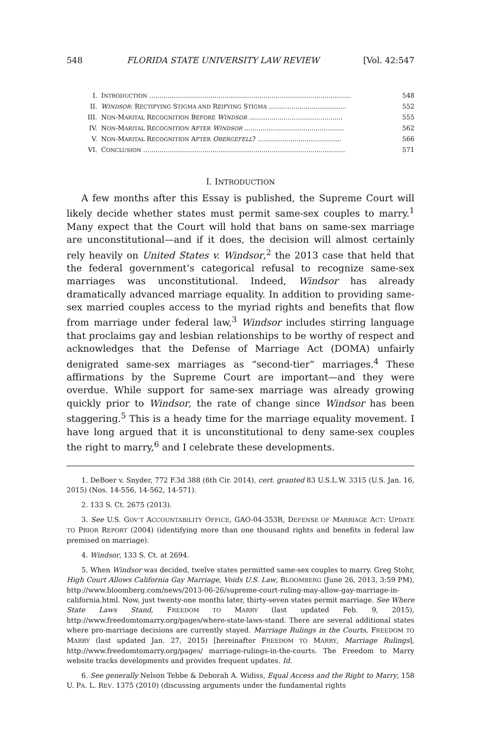548 FLORIDA STATE UNIVERSITY LAW REVIEW [Vol. 42:547
I. INTRODUCTION ................................................................................................... 548
II. WINDSOR: RECTIFYING STIGMA AND REIFYING STIGMA ...................................... 552
III. NON-MARITAL RECOGNITION BEFORE WINDSOR .............................................. 555
IV. NON-MARITAL RECOGNITION AFTER WINDSOR ................................................. 562
V. NON-MARITAL RECOGNITION AFTER OBERGEFELL? ......................................... 566
VI. CONCLUSION ................................................................................................... 571
I. INTRODUCTION
A few months after this Essay is published, the Supreme Court will likely decide whether states must permit same-sex couples to marry.<sup>1</sup> Many expect that the Court will hold that bans on same-sex marriage are unconstitutional—and if it does, the decision will almost certainly rely heavily on United States v. Windsor,<sup>2</sup> the 2013 case that held that the federal government’s categorical refusal to recognize same-sex marriages was unconstitutional. Indeed, Windsor has already dramatically advanced marriage equality. In addition to providing same-sex married couples access to the myriad rights and benefits that flow from marriage under federal law,<sup>3</sup> Windsor includes stirring language that proclaims gay and lesbian relationships to be worthy of respect and acknowledges that the Defense of Marriage Act (DOMA) unfairly denigrated same-sex marriages as “second-tier” marriages.<sup>4</sup> These affirmations by the Supreme Court are important—and they were overdue. While support for same-sex marriage was already growing quickly prior to Windsor, the rate of change since Windsor has been staggering.<sup>5</sup> This is a heady time for the marriage equality movement. I have long argued that it is unconstitutional to deny same-sex couples the right to marry,<sup>6</sup> and I celebrate these developments.
1. DeBoer v. Snyder, 772 F.3d 388 (6th Cir. 2014), cert. granted 83 U.S.L.W. 3315 (U.S. Jan. 16, 2015) (Nos. 14-556, 14-562, 14-571).
2. 133 S. Ct. 2675 (2013).
3. See U.S. GOV’T ACCOUNTABILITY OFFICE, GAO-04-353R, DEFENSE OF MARRIAGE ACT: UPDATE TO PRIOR REPORT (2004) (identifying more than one thousand rights and benefits in federal law premised on marriage).
4. Windsor, 133 S. Ct. at 2694.
5. When Windsor was decided, twelve states permitted same-sex couples to marry. Greg Stohr, High Court Allows California Gay Marriage, Voids U.S. Law, BLOOMBERG (June 26, 2013, 3:59 PM), http://www.bloomberg.com/news/2013-06-26/supreme-court-ruling-may-allow-gay-marriage-in-california.html. Now, just twenty-one months later, thirty-seven states permit marriage. See Where State Laws Stand, FREEDOM TO MARRY (last updated Feb. 9, 2015), http://www.freedomtomarry.org/pages/where-state-laws-stand. There are several additional states where pro-marriage decisions are currently stayed. Marriage Rulings in the Courts, FREEDOM TO MARRY (last updated Jan. 27, 2015) [hereinafter FREEDOM TO MARRY, Marriage Rulings], http://www.freedomtomarry.org/pages/ marriage-rulings-in-the-courts. The Freedom to Marry website tracks developments and provides frequent updates. Id.
6. See generally Nelson Tebbe & Deborah A. Widiss, Equal Access and the Right to Marry, 158 U. PA. L. REV. 1375 (2010) (discussing arguments under the fundamental rights